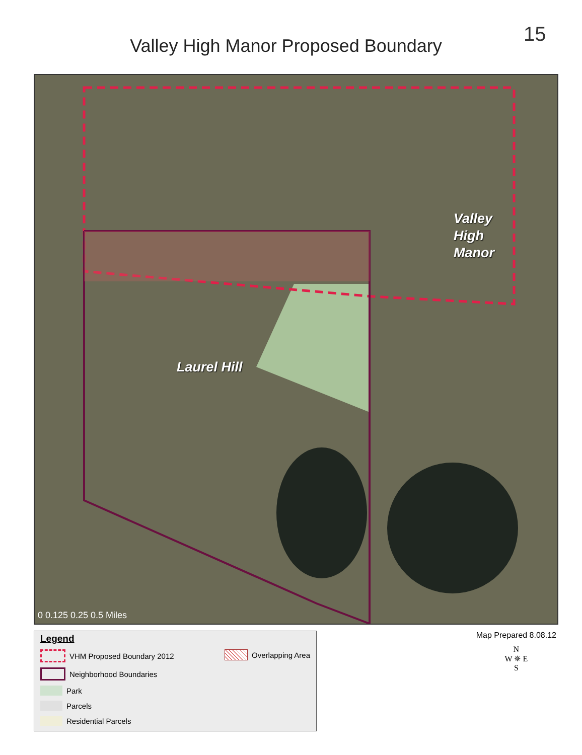15
Valley High Manor Proposed Boundary
Valley
High
Manor
Laurel Hill
0 0.125 0.25 0.5 Miles
Legend
VHM Proposed Boundary 2012
Neighborhood Boundaries
Park
Parcels
Residential Parcels
Overlapping Area
Map Prepared 8.08.12
N
W ✵ E
S